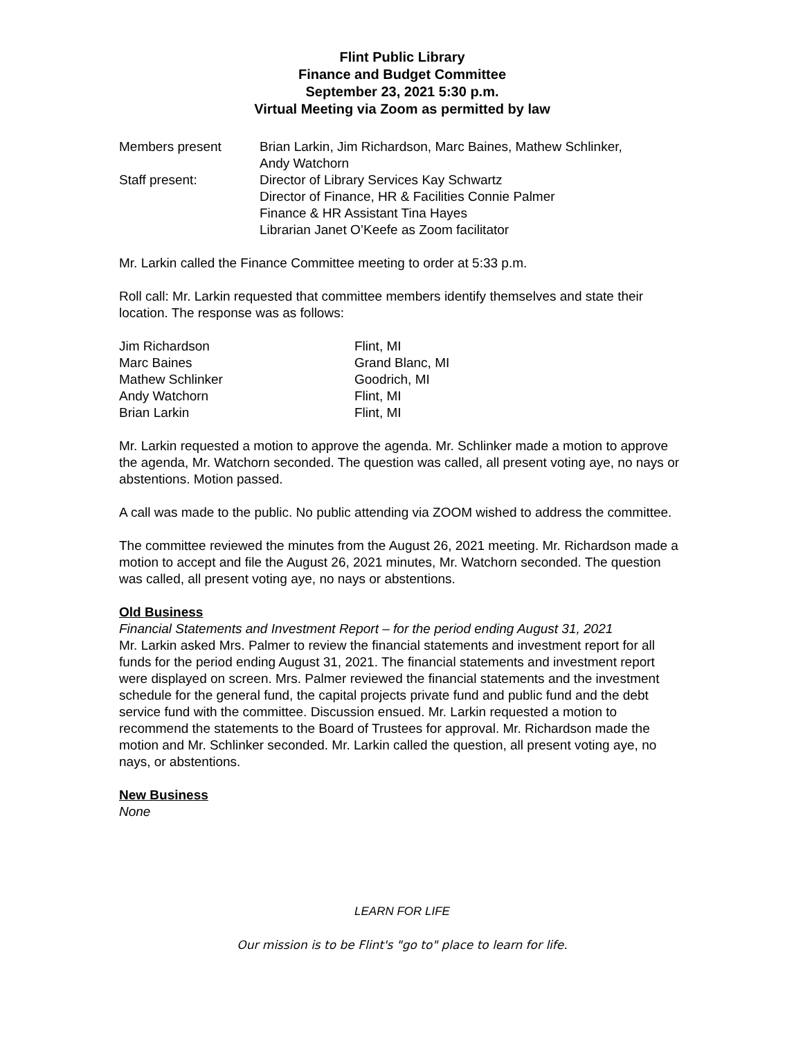Flint Public Library
Finance and Budget Committee
September 23, 2021 5:30 p.m.
Virtual Meeting via Zoom as permitted by law
| Members present | Brian Larkin, Jim Richardson, Marc Baines, Mathew Schlinker, Andy Watchorn |
| Staff present: | Director of Library Services Kay Schwartz Director of Finance, HR & Facilities Connie Palmer Finance & HR Assistant Tina Hayes Librarian Janet O’Keefe as Zoom facilitator |
Mr. Larkin called the Finance Committee meeting to order at 5:33 p.m.
Roll call: Mr. Larkin requested that committee members identify themselves and state their location. The response was as follows:
| Jim Richardson | Flint, MI |
| Marc Baines | Grand Blanc, MI |
| Mathew Schlinker | Goodrich, MI |
| Andy Watchorn | Flint, MI |
| Brian Larkin | Flint, MI |
Mr. Larkin requested a motion to approve the agenda. Mr. Schlinker made a motion to approve the agenda, Mr. Watchorn seconded. The question was called, all present voting aye, no nays or abstentions. Motion passed.
A call was made to the public. No public attending via ZOOM wished to address the committee.
The committee reviewed the minutes from the August 26, 2021 meeting. Mr. Richardson made a motion to accept and file the August 26, 2021 minutes, Mr. Watchorn seconded. The question was called, all present voting aye, no nays or abstentions.
Old Business
Financial Statements and Investment Report – for the period ending August 31, 2021
Mr. Larkin asked Mrs. Palmer to review the financial statements and investment report for all funds for the period ending August 31, 2021. The financial statements and investment report were displayed on screen. Mrs. Palmer reviewed the financial statements and the investment schedule for the general fund, the capital projects private fund and public fund and the debt service fund with the committee. Discussion ensued. Mr. Larkin requested a motion to recommend the statements to the Board of Trustees for approval. Mr. Richardson made the motion and Mr. Schlinker seconded. Mr. Larkin called the question, all present voting aye, no nays, or abstentions.
New Business
None
LEARN FOR LIFE
Our mission is to be Flint's "go to" place to learn for life.